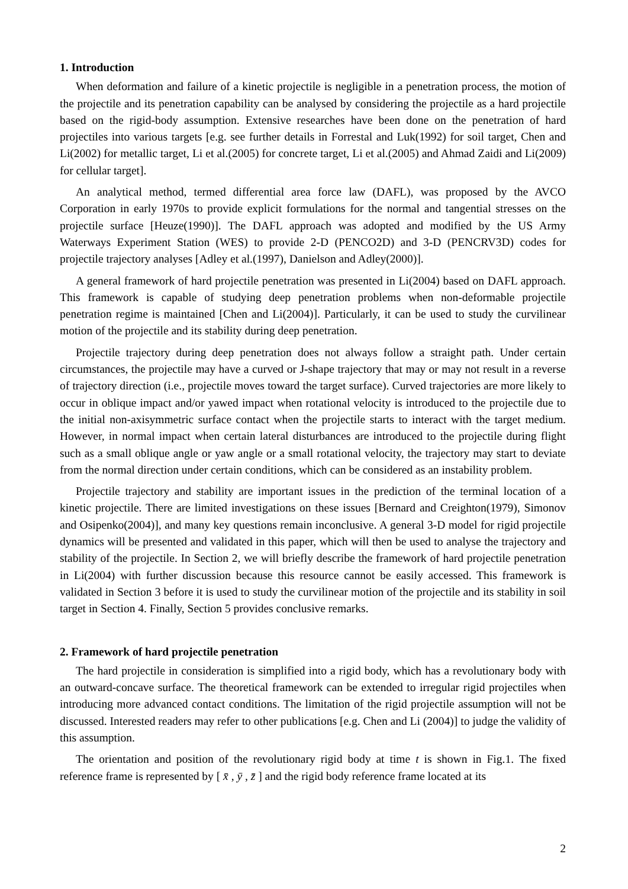1. Introduction
When deformation and failure of a kinetic projectile is negligible in a penetration process, the motion of the projectile and its penetration capability can be analysed by considering the projectile as a hard projectile based on the rigid-body assumption. Extensive researches have been done on the penetration of hard projectiles into various targets [e.g. see further details in Forrestal and Luk(1992) for soil target, Chen and Li(2002) for metallic target, Li et al.(2005) for concrete target, Li et al.(2005) and Ahmad Zaidi and Li(2009) for cellular target].
An analytical method, termed differential area force law (DAFL), was proposed by the AVCO Corporation in early 1970s to provide explicit formulations for the normal and tangential stresses on the projectile surface [Heuze(1990)]. The DAFL approach was adopted and modified by the US Army Waterways Experiment Station (WES) to provide 2-D (PENCO2D) and 3-D (PENCRV3D) codes for projectile trajectory analyses [Adley et al.(1997), Danielson and Adley(2000)].
A general framework of hard projectile penetration was presented in Li(2004) based on DAFL approach. This framework is capable of studying deep penetration problems when non-deformable projectile penetration regime is maintained [Chen and Li(2004)]. Particularly, it can be used to study the curvilinear motion of the projectile and its stability during deep penetration.
Projectile trajectory during deep penetration does not always follow a straight path. Under certain circumstances, the projectile may have a curved or J-shape trajectory that may or may not result in a reverse of trajectory direction (i.e., projectile moves toward the target surface). Curved trajectories are more likely to occur in oblique impact and/or yawed impact when rotational velocity is introduced to the projectile due to the initial non-axisymmetric surface contact when the projectile starts to interact with the target medium. However, in normal impact when certain lateral disturbances are introduced to the projectile during flight such as a small oblique angle or yaw angle or a small rotational velocity, the trajectory may start to deviate from the normal direction under certain conditions, which can be considered as an instability problem.
Projectile trajectory and stability are important issues in the prediction of the terminal location of a kinetic projectile. There are limited investigations on these issues [Bernard and Creighton(1979), Simonov and Osipenko(2004)], and many key questions remain inconclusive. A general 3-D model for rigid projectile dynamics will be presented and validated in this paper, which will then be used to analyse the trajectory and stability of the projectile. In Section 2, we will briefly describe the framework of hard projectile penetration in Li(2004) with further discussion because this resource cannot be easily accessed. This framework is validated in Section 3 before it is used to study the curvilinear motion of the projectile and its stability in soil target in Section 4. Finally, Section 5 provides conclusive remarks.
2. Framework of hard projectile penetration
The hard projectile in consideration is simplified into a rigid body, which has a revolutionary body with an outward-concave surface. The theoretical framework can be extended to irregular rigid projectiles when introducing more advanced contact conditions. The limitation of the rigid projectile assumption will not be discussed. Interested readers may refer to other publications [e.g. Chen and Li (2004)] to judge the validity of this assumption.
The orientation and position of the revolutionary rigid body at time t is shown in Fig.1. The fixed reference frame is represented by [ x̄ , ȳ , z̄ ] and the rigid body reference frame located at its
2